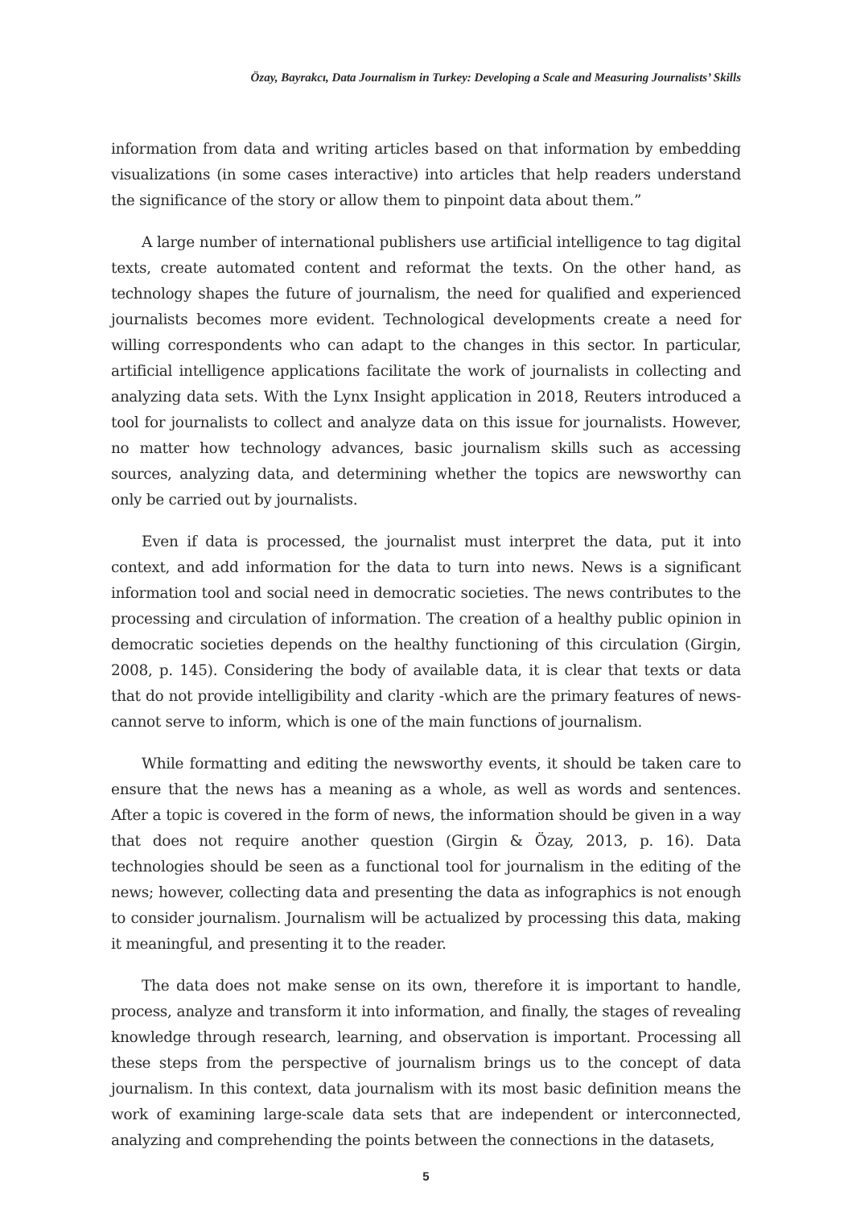Özay, Bayrakcı, Data Journalism in Turkey: Developing a Scale and Measuring Journalists’ Skills
information from data and writing articles based on that information by embedding visualizations (in some cases interactive) into articles that help readers understand the significance of the story or allow them to pinpoint data about them.”
A large number of international publishers use artificial intelligence to tag digital texts, create automated content and reformat the texts. On the other hand, as technology shapes the future of journalism, the need for qualified and experienced journalists becomes more evident. Technological developments create a need for willing correspondents who can adapt to the changes in this sector. In particular, artificial intelligence applications facilitate the work of journalists in collecting and analyzing data sets. With the Lynx Insight application in 2018, Reuters introduced a tool for journalists to collect and analyze data on this issue for journalists. However, no matter how technology advances, basic journalism skills such as accessing sources, analyzing data, and determining whether the topics are newsworthy can only be carried out by journalists.
Even if data is processed, the journalist must interpret the data, put it into context, and add information for the data to turn into news. News is a significant information tool and social need in democratic societies. The news contributes to the processing and circulation of information. The creation of a healthy public opinion in democratic societies depends on the healthy functioning of this circulation (Girgin, 2008, p. 145). Considering the body of available data, it is clear that texts or data that do not provide intelligibility and clarity -which are the primary features of news- cannot serve to inform, which is one of the main functions of journalism.
While formatting and editing the newsworthy events, it should be taken care to ensure that the news has a meaning as a whole, as well as words and sentences. After a topic is covered in the form of news, the information should be given in a way that does not require another question (Girgin & Özay, 2013, p. 16). Data technologies should be seen as a functional tool for journalism in the editing of the news; however, collecting data and presenting the data as infographics is not enough to consider journalism. Journalism will be actualized by processing this data, making it meaningful, and presenting it to the reader.
The data does not make sense on its own, therefore it is important to handle, process, analyze and transform it into information, and finally, the stages of revealing knowledge through research, learning, and observation is important. Processing all these steps from the perspective of journalism brings us to the concept of data journalism. In this context, data journalism with its most basic definition means the work of examining large-scale data sets that are independent or interconnected, analyzing and comprehending the points between the connections in the datasets,
5